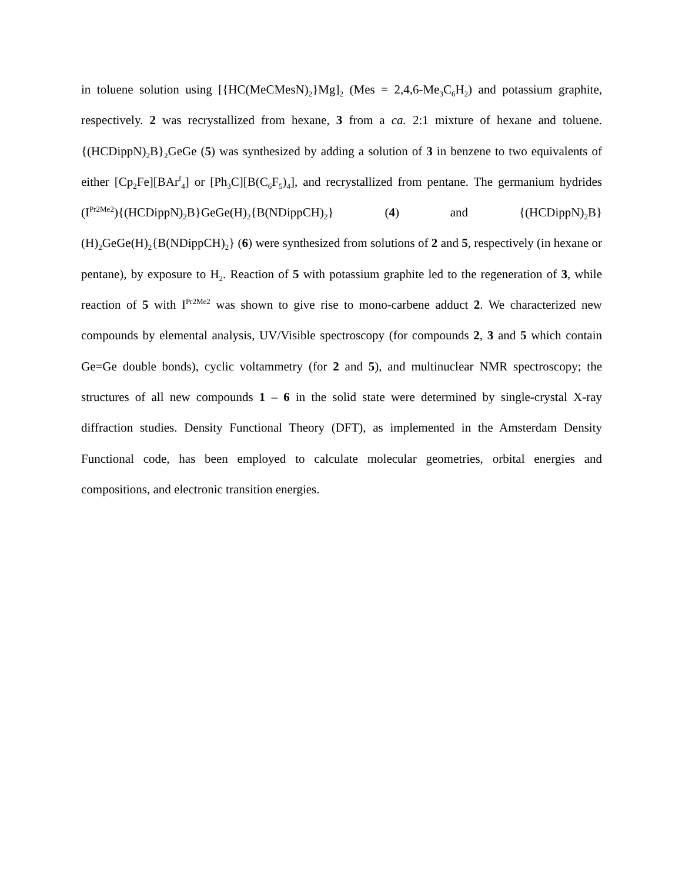in toluene solution using [{HC(MeCMesN)<sub>2</sub>}Mg]<sub>2</sub> (Mes = 2,4,6-Me<sub>3</sub>C<sub>6</sub>H<sub>2</sub>) and potassium graphite, respectively. 2 was recrystallized from hexane, 3 from a ca. 2:1 mixture of hexane and toluene. {(HCDippN)<sub>2</sub>B}<sub>2</sub>GeGe (5) was synthesized by adding a solution of 3 in benzene to two equivalents of either [Cp<sub>2</sub>Fe][BAr<sup>f</sup><sub>4</sub>] or [Ph<sub>3</sub>C][B(C<sub>6</sub>F<sub>5</sub>)<sub>4</sub>], and recrystallized from pentane. The germanium hydrides (I<sup>Pr2Me2</sup>){(HCDippN)<sub>2</sub>B}GeGe(H)<sub>2</sub>{B(NDippCH)<sub>2</sub>} (4) and {(HCDippN)<sub>2</sub>B}(H)<sub>2</sub>GeGe(H)<sub>2</sub>{B(NDippCH)<sub>2</sub>} (6) were synthesized from solutions of 2 and 5, respectively (in hexane or pentane), by exposure to H<sub>2</sub>. Reaction of 5 with potassium graphite led to the regeneration of 3, while reaction of 5 with I<sup>Pr2Me2</sup> was shown to give rise to mono-carbene adduct 2. We characterized new compounds by elemental analysis, UV/Visible spectroscopy (for compounds 2, 3 and 5 which contain Ge=Ge double bonds), cyclic voltammetry (for 2 and 5), and multinuclear NMR spectroscopy; the structures of all new compounds 1 – 6 in the solid state were determined by single-crystal X-ray diffraction studies. Density Functional Theory (DFT), as implemented in the Amsterdam Density Functional code, has been employed to calculate molecular geometries, orbital energies and compositions, and electronic transition energies.